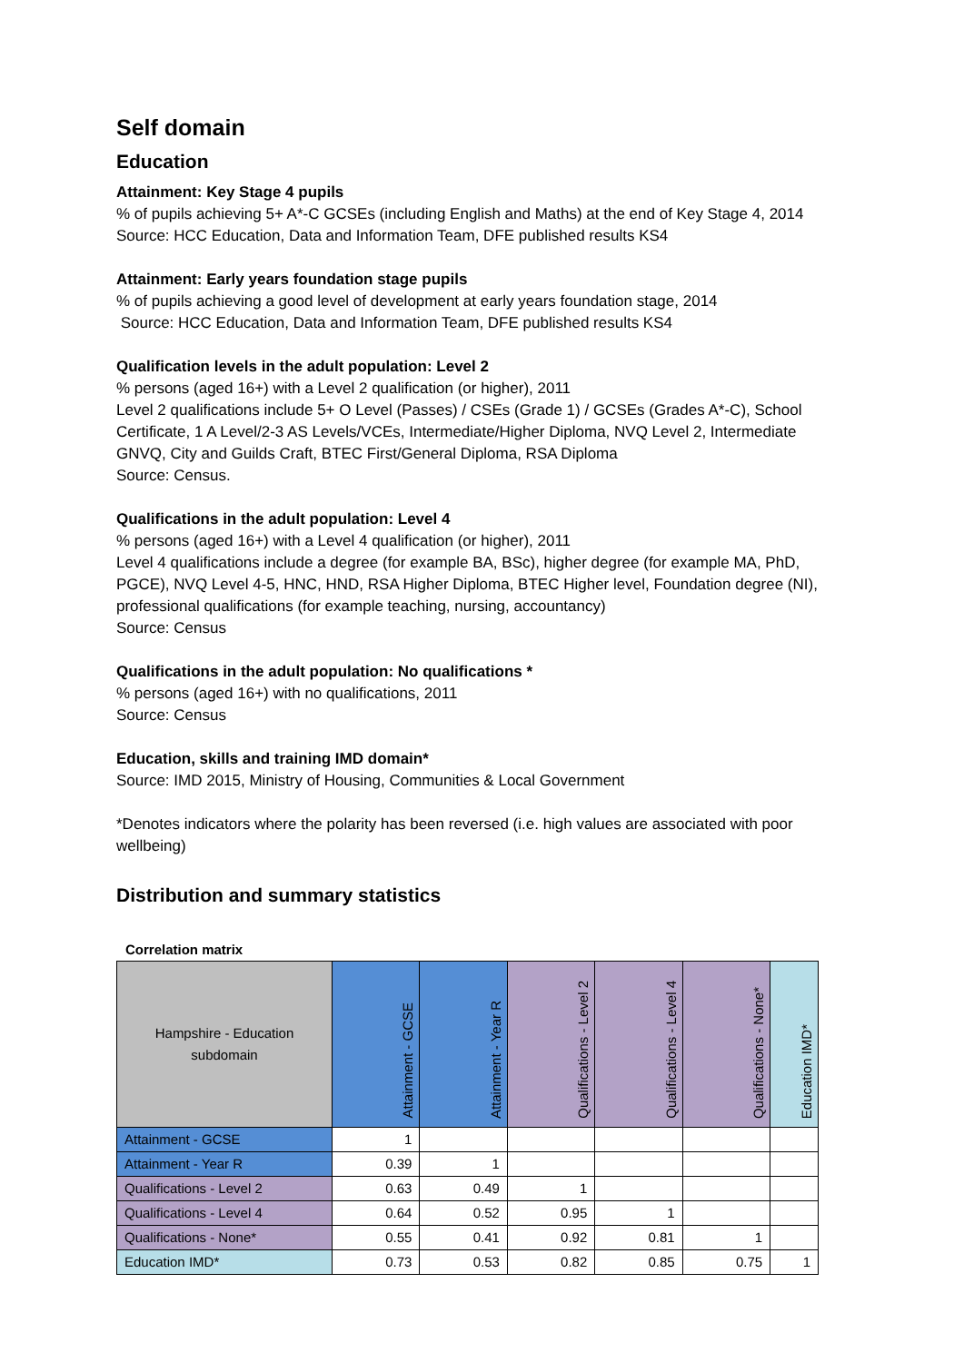Self domain
Education
Attainment: Key Stage 4 pupils
% of pupils achieving 5+ A*-C GCSEs (including English and Maths) at the end of Key Stage 4, 2014
Source: HCC Education, Data and Information Team, DFE published results KS4
Attainment: Early years foundation stage pupils
% of pupils achieving a good level of development at early years foundation stage, 2014
Source: HCC Education, Data and Information Team, DFE published results KS4
Qualification levels in the adult population: Level 2
% persons (aged 16+) with a Level 2 qualification (or higher), 2011
Level 2 qualifications include 5+ O Level (Passes) / CSEs (Grade 1) / GCSEs (Grades A*-C), School Certificate, 1 A Level/2-3 AS Levels/VCEs, Intermediate/Higher Diploma, NVQ Level 2, Intermediate GNVQ, City and Guilds Craft, BTEC First/General Diploma, RSA Diploma
Source: Census.
Qualifications in the adult population: Level 4
% persons (aged 16+) with a Level 4 qualification (or higher), 2011
Level 4 qualifications include a degree (for example BA, BSc), higher degree (for example MA, PhD, PGCE), NVQ Level 4-5, HNC, HND, RSA Higher Diploma, BTEC Higher level, Foundation degree (NI), professional qualifications (for example teaching, nursing, accountancy)
Source: Census
Qualifications in the adult population: No qualifications *
% persons (aged 16+) with no qualifications, 2011
Source: Census
Education, skills and training IMD domain*
Source: IMD 2015, Ministry of Housing, Communities & Local Government
*Denotes indicators where the polarity has been reversed (i.e. high values are associated with poor wellbeing)
Distribution and summary statistics
Correlation matrix
| Hampshire - Education subdomain | Attainment - GCSE | Attainment - Year R | Qualifications - Level 2 | Qualifications - Level 4 | Qualifications - None* | Education IMD* |
| --- | --- | --- | --- | --- | --- | --- |
| Attainment - GCSE | 1 | | | | | |
| Attainment - Year R | 0.39 | 1 | | | | |
| Qualifications - Level 2 | 0.63 | 0.49 | 1 | | | |
| Qualifications - Level 4 | 0.64 | 0.52 | 0.95 | 1 | | |
| Qualifications - None* | 0.55 | 0.41 | 0.92 | 0.81 | 1 | |
| Education IMD* | 0.73 | 0.53 | 0.82 | 0.85 | 0.75 | 1 |